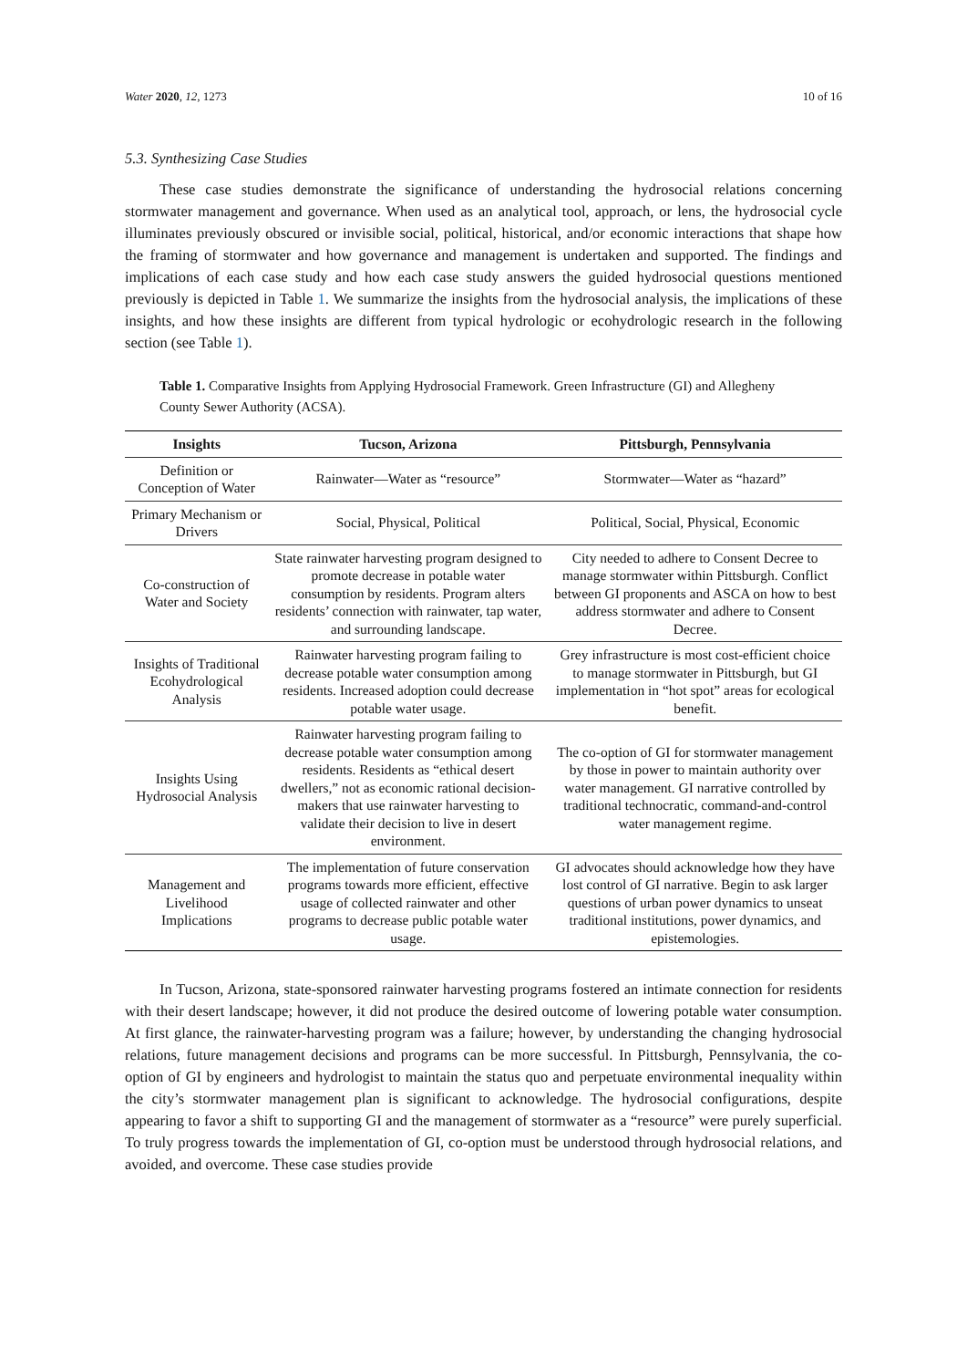Water 2020, 12, 1273 10 of 16
5.3. Synthesizing Case Studies
These case studies demonstrate the significance of understanding the hydrosocial relations concerning stormwater management and governance. When used as an analytical tool, approach, or lens, the hydrosocial cycle illuminates previously obscured or invisible social, political, historical, and/or economic interactions that shape how the framing of stormwater and how governance and management is undertaken and supported. The findings and implications of each case study and how each case study answers the guided hydrosocial questions mentioned previously is depicted in Table 1. We summarize the insights from the hydrosocial analysis, the implications of these insights, and how these insights are different from typical hydrologic or ecohydrologic research in the following section (see Table 1).
Table 1. Comparative Insights from Applying Hydrosocial Framework. Green Infrastructure (GI) and Allegheny County Sewer Authority (ACSA).
| Insights | Tucson, Arizona | Pittsburgh, Pennsylvania |
| --- | --- | --- |
| Definition or Conception of Water | Rainwater—Water as “resource” | Stormwater—Water as “hazard” |
| Primary Mechanism or Drivers | Social, Physical, Political | Political, Social, Physical, Economic |
| Co-construction of Water and Society | State rainwater harvesting program designed to promote decrease in potable water consumption by residents. Program alters residents’ connection with rainwater, tap water, and surrounding landscape. | City needed to adhere to Consent Decree to manage stormwater within Pittsburgh. Conflict between GI proponents and ASCA on how to best address stormwater and adhere to Consent Decree. |
| Insights of Traditional Ecohydrological Analysis | Rainwater harvesting program failing to decrease potable water consumption among residents. Increased adoption could decrease potable water usage. | Grey infrastructure is most cost-efficient choice to manage stormwater in Pittsburgh, but GI implementation in “hot spot” areas for ecological benefit. |
| Insights Using Hydrosocial Analysis | Rainwater harvesting program failing to decrease potable water consumption among residents. Residents as “ethical desert dwellers,” not as economic rational decision-makers that use rainwater harvesting to validate their decision to live in desert environment. | The co-option of GI for stormwater management by those in power to maintain authority over water management. GI narrative controlled by traditional technocratic, command-and-control water management regime. |
| Management and Livelihood Implications | The implementation of future conservation programs towards more efficient, effective usage of collected rainwater and other programs to decrease public potable water usage. | GI advocates should acknowledge how they have lost control of GI narrative. Begin to ask larger questions of urban power dynamics to unseat traditional institutions, power dynamics, and epistemologies. |
In Tucson, Arizona, state-sponsored rainwater harvesting programs fostered an intimate connection for residents with their desert landscape; however, it did not produce the desired outcome of lowering potable water consumption. At first glance, the rainwater-harvesting program was a failure; however, by understanding the changing hydrosocial relations, future management decisions and programs can be more successful. In Pittsburgh, Pennsylvania, the co-option of GI by engineers and hydrologist to maintain the status quo and perpetuate environmental inequality within the city’s stormwater management plan is significant to acknowledge. The hydrosocial configurations, despite appearing to favor a shift to supporting GI and the management of stormwater as a “resource” were purely superficial. To truly progress towards the implementation of GI, co-option must be understood through hydrosocial relations, and avoided, and overcome. These case studies provide